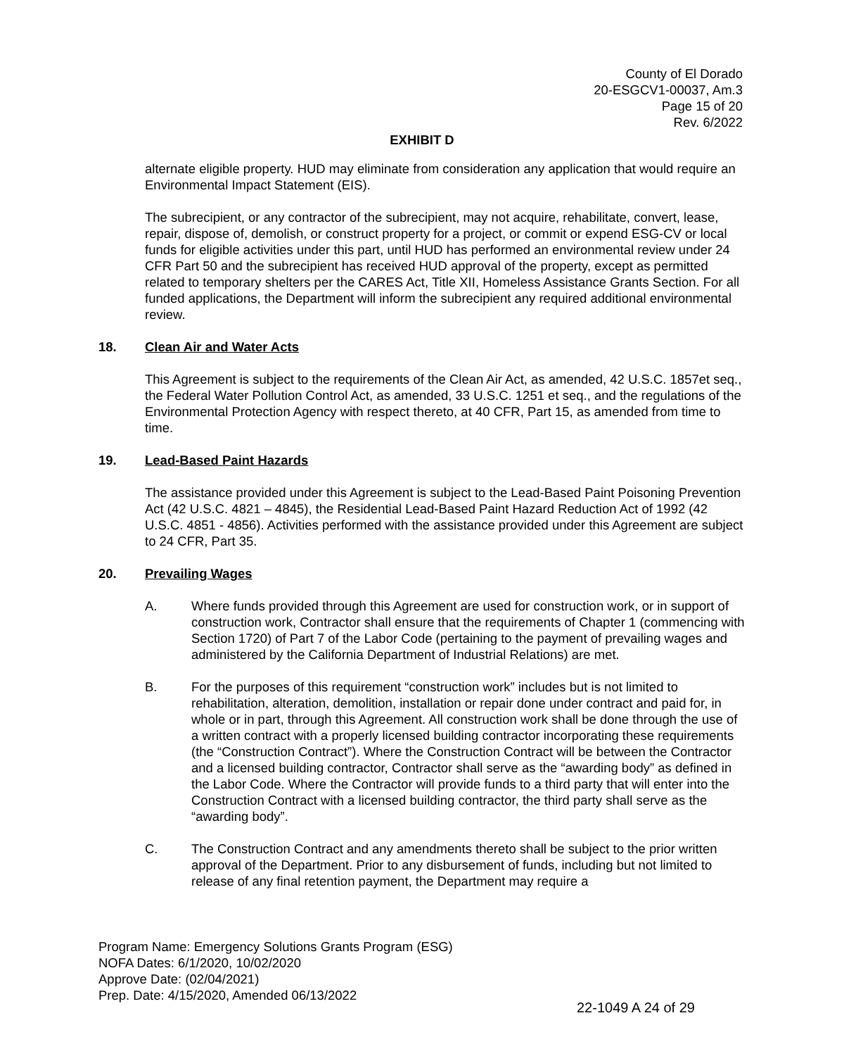County of El Dorado
20-ESGCV1-00037, Am.3
Page 15 of 20
Rev. 6/2022
EXHIBIT D
alternate eligible property. HUD may eliminate from consideration any application that would require an Environmental Impact Statement (EIS).
The subrecipient, or any contractor of the subrecipient, may not acquire, rehabilitate, convert, lease, repair, dispose of, demolish, or construct property for a project, or commit or expend ESG-CV or local funds for eligible activities under this part, until HUD has performed an environmental review under 24 CFR Part 50 and the subrecipient has received HUD approval of the property, except as permitted related to temporary shelters per the CARES Act, Title XII, Homeless Assistance Grants Section. For all funded applications, the Department will inform the subrecipient any required additional environmental review.
18. Clean Air and Water Acts
This Agreement is subject to the requirements of the Clean Air Act, as amended, 42 U.S.C. 1857et seq., the Federal Water Pollution Control Act, as amended, 33 U.S.C. 1251 et seq., and the regulations of the Environmental Protection Agency with respect thereto, at 40 CFR, Part 15, as amended from time to time.
19. Lead-Based Paint Hazards
The assistance provided under this Agreement is subject to the Lead-Based Paint Poisoning Prevention Act (42 U.S.C. 4821 – 4845), the Residential Lead-Based Paint Hazard Reduction Act of 1992 (42 U.S.C. 4851 - 4856). Activities performed with the assistance provided under this Agreement are subject to 24 CFR, Part 35.
20. Prevailing Wages
A. Where funds provided through this Agreement are used for construction work, or in support of construction work, Contractor shall ensure that the requirements of Chapter 1 (commencing with Section 1720) of Part 7 of the Labor Code (pertaining to the payment of prevailing wages and administered by the California Department of Industrial Relations) are met.
B. For the purposes of this requirement “construction work” includes but is not limited to rehabilitation, alteration, demolition, installation or repair done under contract and paid for, in whole or in part, through this Agreement. All construction work shall be done through the use of a written contract with a properly licensed building contractor incorporating these requirements (the “Construction Contract”). Where the Construction Contract will be between the Contractor and a licensed building contractor, Contractor shall serve as the “awarding body” as defined in the Labor Code. Where the Contractor will provide funds to a third party that will enter into the Construction Contract with a licensed building contractor, the third party shall serve as the “awarding body”.
C. The Construction Contract and any amendments thereto shall be subject to the prior written approval of the Department. Prior to any disbursement of funds, including but not limited to release of any final retention payment, the Department may require a
Program Name: Emergency Solutions Grants Program (ESG)
NOFA Dates: 6/1/2020, 10/02/2020
Approve Date: (02/04/2021)
Prep. Date: 4/15/2020, Amended 06/13/2022
22-1049 A 24 of 29